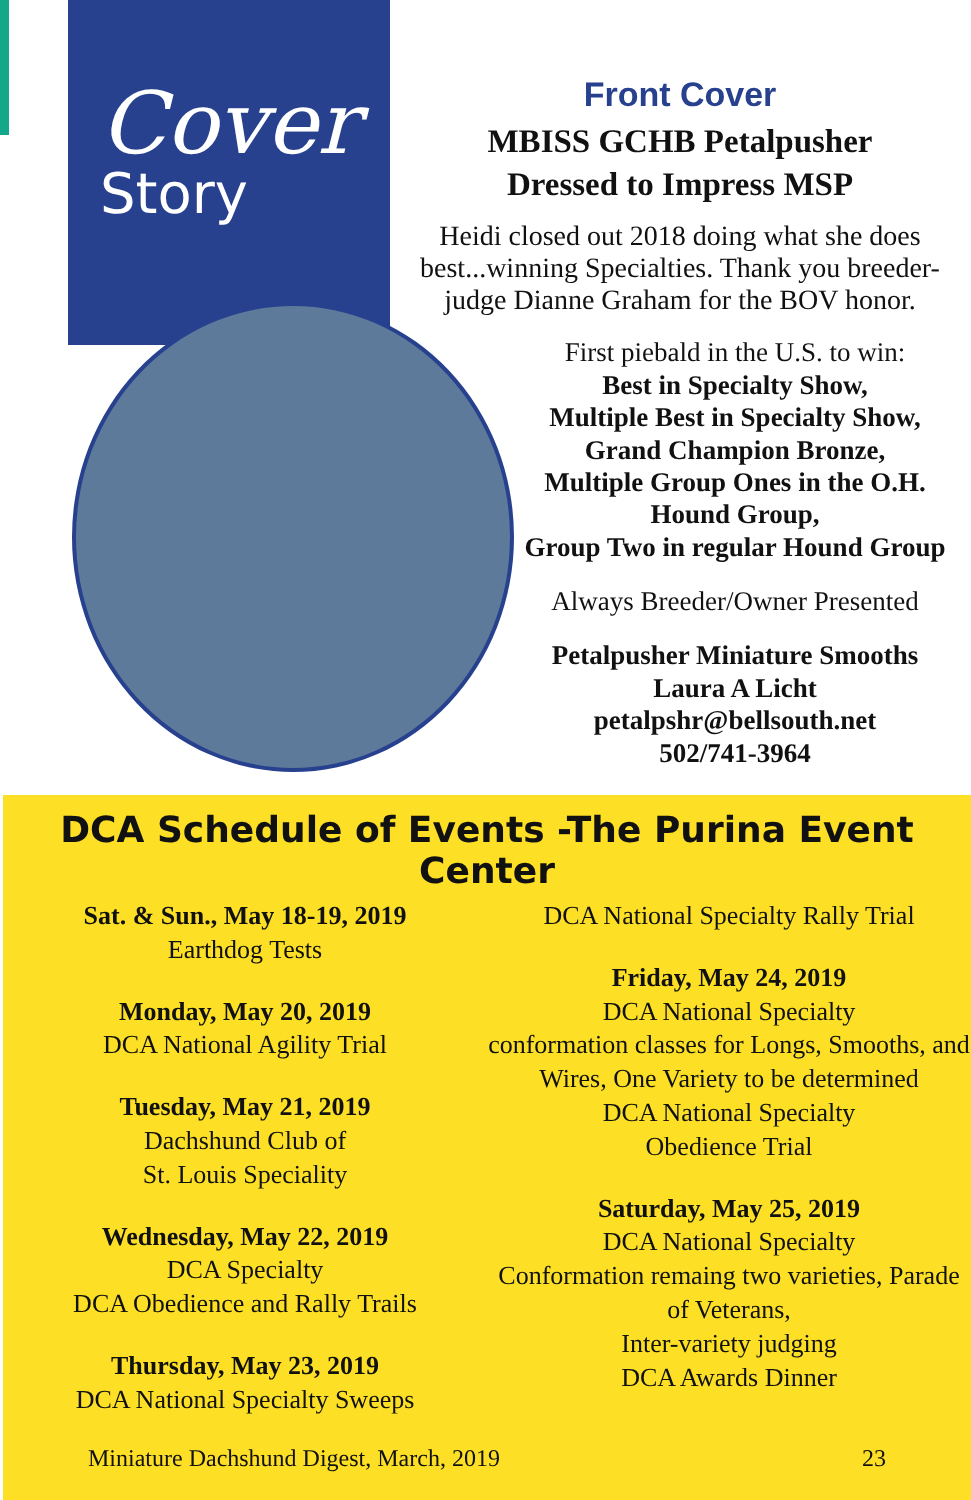Cover
Story
Front Cover
MBISS GCHB Petalpusher
Dressed to Impress MSP
Heidi closed out 2018 doing what she does best...winning Specialties. Thank you breeder-judge Dianne Graham for the BOV honor.
First piebald in the U.S. to win:
Best in Specialty Show,
Multiple Best in Specialty Show,
Grand Champion Bronze,
Multiple Group Ones in the O.H. Hound Group,
Group Two in regular Hound Group
Always Breeder/Owner Presented
Petalpusher Miniature Smooths
Laura A Licht
petalpshr@bellsouth.net
502/741-3964
DCA Schedule of Events -The Purina Event Center
Sat. & Sun., May 18-19, 2019
Earthdog Tests
Monday, May 20, 2019
DCA National Agility Trial
Tuesday, May 21, 2019
Dachshund Club of
St. Louis Speciality
Wednesday, May 22, 2019
DCA Specialty
DCA Obedience and Rally Trails
Thursday, May 23, 2019
DCA National Specialty Sweeps
DCA National Specialty Rally Trial
Friday, May 24, 2019
DCA National Specialty
conformation classes for Longs, Smooths, and Wires, One Variety to be determined
DCA National Specialty
Obedience Trial
Saturday, May 25, 2019
DCA National Specialty
Conformation remaing two varieties, Parade of Veterans,
Inter-variety judging
DCA Awards Dinner
Miniature Dachshund Digest, March, 2019 23